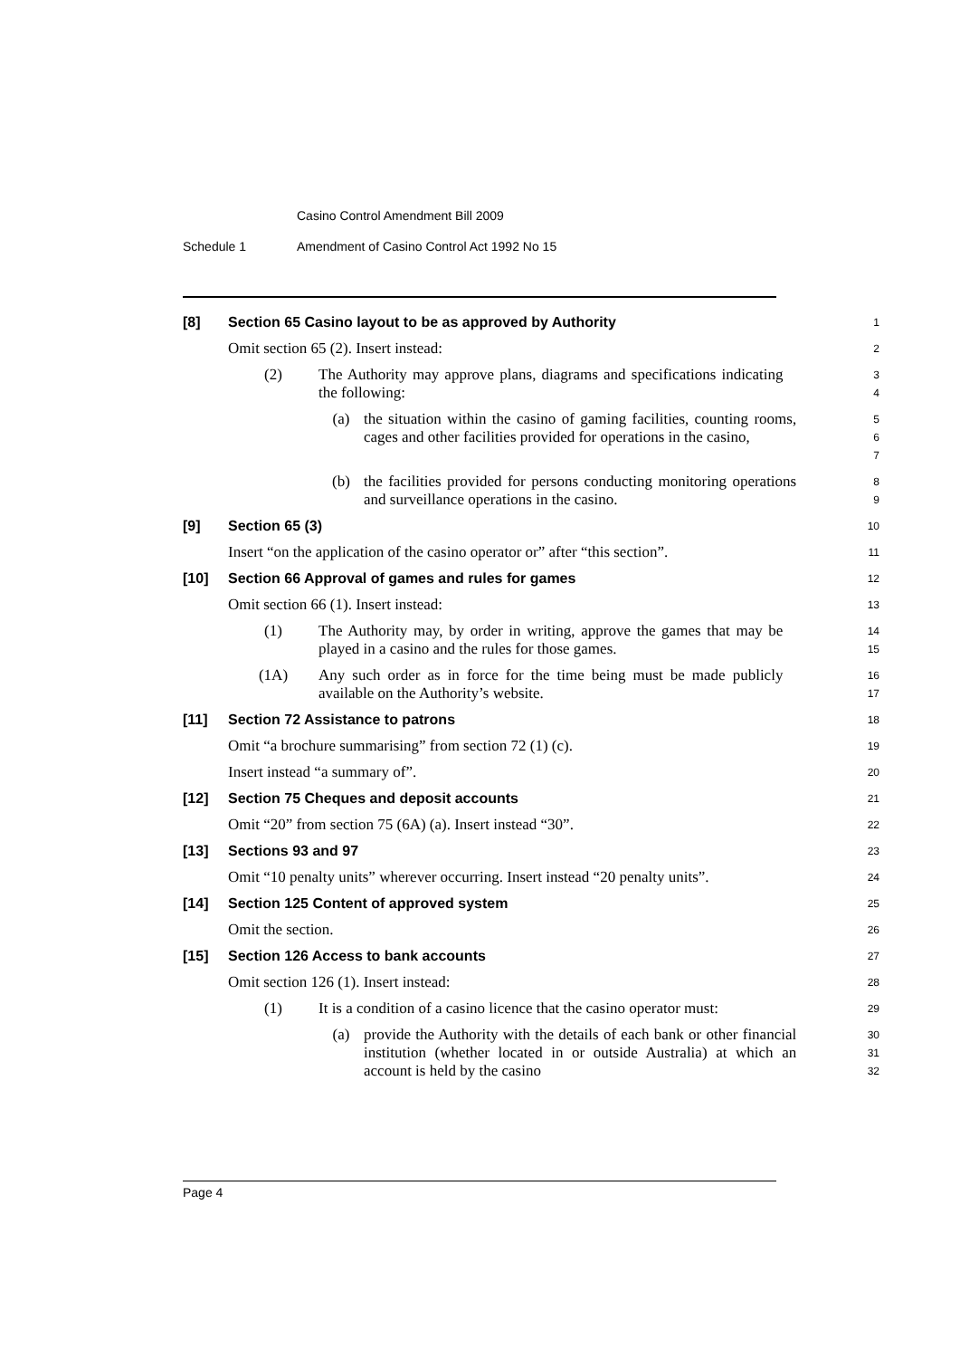Casino Control Amendment Bill 2009
Schedule 1 Amendment of Casino Control Act 1992 No 15
[8] Section 65 Casino layout to be as approved by Authority
1
Omit section 65 (2). Insert instead:
2
(2) The Authority may approve plans, diagrams and specifications indicating the following:
3
4
(a) the situation within the casino of gaming facilities, counting rooms, cages and other facilities provided for operations in the casino,
5
6
7
(b) the facilities provided for persons conducting monitoring operations and surveillance operations in the casino.
8
9
[9] Section 65 (3)
10
Insert “on the application of the casino operator or” after “this section”.
11
[10] Section 66 Approval of games and rules for games
12
Omit section 66 (1). Insert instead:
13
(1) The Authority may, by order in writing, approve the games that may be played in a casino and the rules for those games.
14
15
(1A) Any such order as in force for the time being must be made publicly available on the Authority’s website.
16
17
[11] Section 72 Assistance to patrons
18
Omit “a brochure summarising” from section 72 (1) (c).
19
Insert instead “a summary of”.
20
[12] Section 75 Cheques and deposit accounts
21
Omit “20” from section 75 (6A) (a). Insert instead “30”.
22
[13] Sections 93 and 97
23
Omit “10 penalty units” wherever occurring. Insert instead “20 penalty units”.
24
[14] Section 125 Content of approved system
25
Omit the section.
26
[15] Section 126 Access to bank accounts
27
Omit section 126 (1). Insert instead:
28
(1) It is a condition of a casino licence that the casino operator must:
29
(a) provide the Authority with the details of each bank or other financial institution (whether located in or outside Australia) at which an account is held by the casino
30
31
32
Page 4